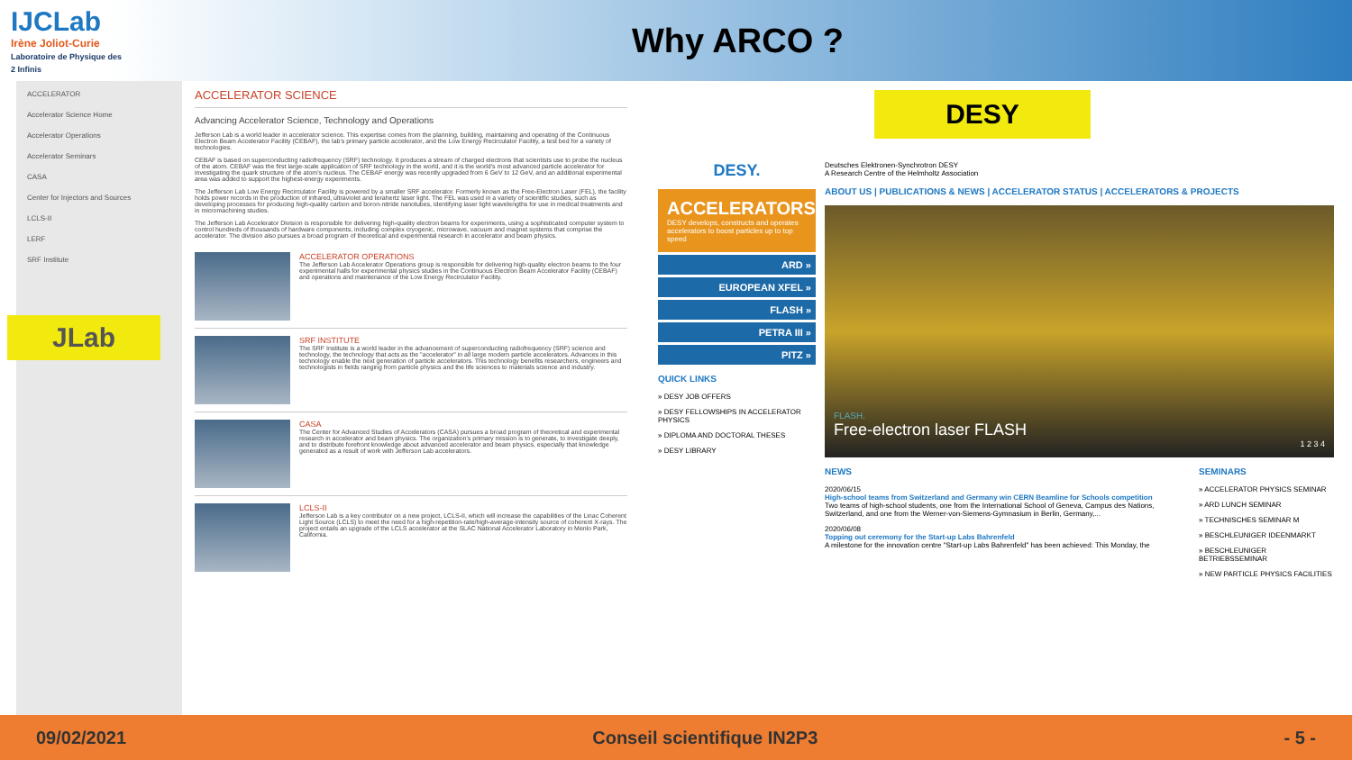IJCLab
Irène Joliot-Curie
Laboratoire de Physique des 2 Infinis
Why ARCO ?
ACCELERATOR
Accelerator Science Home
Accelerator Operations
Accelerator Seminars
CASA
Center for Injectors and Sources
LCLS-II
LERF
SRF Institute
JLab
ACCELERATOR SCIENCE
Advancing Accelerator Science, Technology and Operations
Jefferson Lab is a world leader in accelerator science. This expertise comes from the planning, building, maintaining and operating of the Continuous Electron Beam Accelerator Facility (CEBAF), the lab's primary particle accelerator, and the Low Energy Recirculator Facility, a test bed for a variety of technologies.
CEBAF is based on superconducting radiofrequency (SRF) technology. It produces a stream of charged electrons that scientists use to probe the nucleus of the atom. CEBAF was the first large-scale application of SRF technology in the world, and it is the world's most advanced particle accelerator for investigating the quark structure of the atom's nucleus. The CEBAF energy was recently upgraded from 6 GeV to 12 GeV, and an additional experimental area was added to support the highest-energy experiments.
The Jefferson Lab Low Energy Recirculator Facility is powered by a smaller SRF accelerator. Formerly known as the Free-Electron Laser (FEL), the facility holds power records in the production of infrared, ultraviolet and terahertz laser light. The FEL was used in a variety of scientific studies, such as developing processes for producing high-quality carbon and boron-nitride nanotubes, identifying laser light wavelengths for use in medical treatments and in micromachining studies.
The Jefferson Lab Accelerator Division is responsible for delivering high-quality electron beams for experiments, using a sophisticated computer system to control hundreds of thousands of hardware components, including complex cryogenic, microwave, vacuum and magnet systems that comprise the accelerator. The division also pursues a broad program of theoretical and experimental research in accelerator and beam physics.
ACCELERATOR OPERATIONS
The Jefferson Lab Accelerator Operations group is responsible for delivering high-quality electron beams to the four experimental halls for experimental physics studies in the Continuous Electron Beam Accelerator Facility (CEBAF) and operations and maintenance of the Low Energy Recirculator Facility.
SRF INSTITUTE
The SRF Institute is a world leader in the advancement of superconducting radiofrequency (SRF) science and technology, the technology that acts as the "accelerator" in all large modern particle accelerators. Advances in this technology enable the next generation of particle accelerators. This technology benefits researchers, engineers and technologists in fields ranging from particle physics and the life sciences to materials science and industry.
CASA
The Center for Advanced Studies of Accelerators (CASA) pursues a broad program of theoretical and experimental research in accelerator and beam physics. The organization's primary mission is to generate, to investigate deeply, and to distribute forefront knowledge about advanced accelerator and beam physics, especially that knowledge generated as a result of work with Jefferson Lab accelerators.
LCLS-II
Jefferson Lab is a key contributor on a new project, LCLS-II, which will increase the capabilities of the Linac Coherent Light Source (LCLS) to meet the need for a high-repetition-rate/high-average-intensity source of coherent X-rays. The project entails an upgrade of the LCLS accelerator at the SLAC National Accelerator Laboratory in Menlo Park, California.
DESY
DESY.
ACCELERATORS
DESY develops, constructs and operates accelerators to boost particles up to top speed
ARD »
EUROPEAN XFEL »
FLASH »
PETRA III »
PITZ »
QUICK LINKS
» DESY JOB OFFERS
» DESY FELLOWSHIPS IN ACCELERATOR PHYSICS
» DIPLOMA AND DOCTORAL THESES
» DESY LIBRARY
Deutsches Elektronen-Synchrotron DESY
A Research Centre of the Helmholtz Association
ABOUT US | PUBLICATIONS & NEWS | ACCELERATOR STATUS | ACCELERATORS & PROJECTS
FLASH.
Free-electron laser FLASH
1 2 3 4
NEWS
2020/06/15
High-school teams from Switzerland and Germany win CERN Beamline for Schools competition
Two teams of high-school students, one from the International School of Geneva, Campus des Nations, Switzerland, and one from the Werner-von-Siemens-Gymnasium in Berlin, Germany,...
2020/06/08
Topping out ceremony for the Start-up Labs Bahrenfeld
A milestone for the innovation centre "Start-up Labs Bahrenfeld" has been achieved: This Monday, the
SEMINARS
» ACCELERATOR PHYSICS SEMINAR
» ARD LUNCH SEMINAR
» TECHNISCHES SEMINAR M
» BESCHLEUNIGER IDEENMARKT
» BESCHLEUNIGER BETRIEBSSEMINAR
» NEW PARTICLE PHYSICS FACILITIES
09/02/2021 Conseil scientifique IN2P3 - 5 -